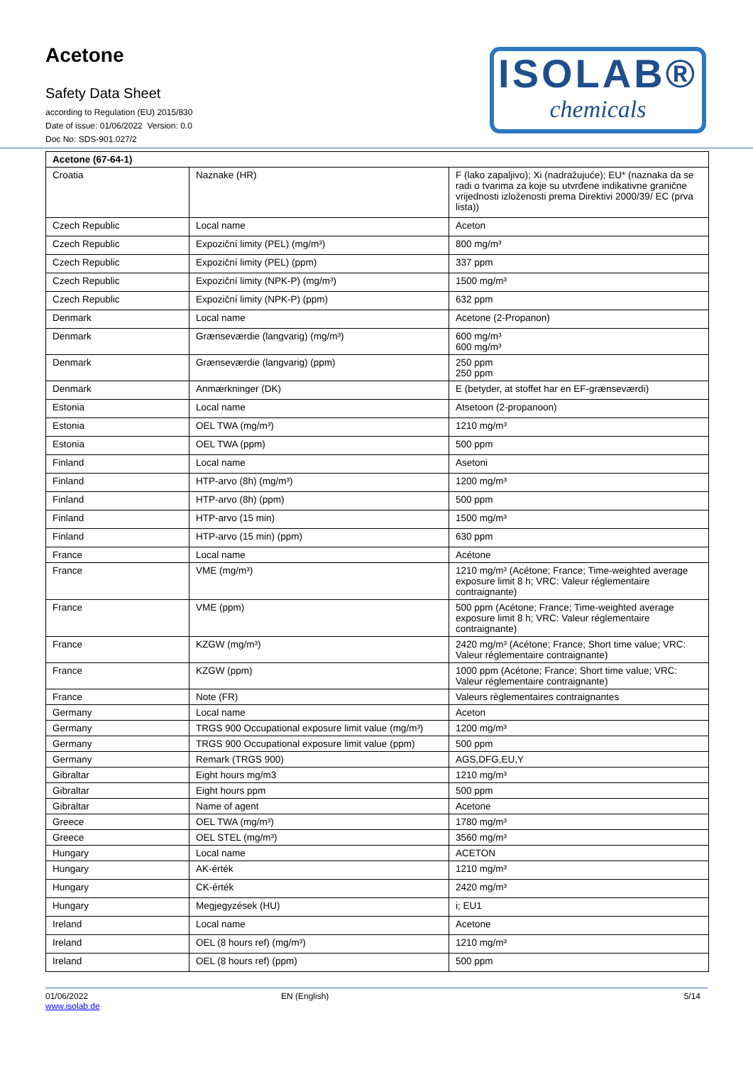Acetone
Safety Data Sheet
according to Regulation (EU) 2015/830
Date of issue: 01/06/2022 Version: 0.0
Doc No: SDS-901.027/2
ISOLAB®
chemicals
| Acetone (67-64-1) | | |
| --- | --- | --- |
| Croatia | Naznake (HR) | F (lako zapaljivo); Xi (nadražujuće); EU* (naznaka da se radi o tvarima za koje su utvrđene indikativne granične vrijednosti izloženosti prema Direktivi 2000/39/ EC (prva lista)) |
| Czech Republic | Local name | Aceton |
| Czech Republic | Expoziční limity (PEL) (mg/m³) | 800 mg/m³ |
| Czech Republic | Expoziční limity (PEL) (ppm) | 337 ppm |
| Czech Republic | Expoziční limity (NPK-P) (mg/m³) | 1500 mg/m³ |
| Czech Republic | Expoziční limity (NPK-P) (ppm) | 632 ppm |
| Denmark | Local name | Acetone (2-Propanon) |
| Denmark | Grænseværdie (langvarig) (mg/m³) | 600 mg/m³ 600 mg/m³ |
| Denmark | Grænseværdie (langvarig) (ppm) | 250 ppm 250 ppm |
| Denmark | Anmærkninger (DK) | E (betyder, at stoffet har en EF-grænseværdi) |
| Estonia | Local name | Atsetoon (2-propanoon) |
| Estonia | OEL TWA (mg/m³) | 1210 mg/m³ |
| Estonia | OEL TWA (ppm) | 500 ppm |
| Finland | Local name | Asetoni |
| Finland | HTP-arvo (8h) (mg/m³) | 1200 mg/m³ |
| Finland | HTP-arvo (8h) (ppm) | 500 ppm |
| Finland | HTP-arvo (15 min) | 1500 mg/m³ |
| Finland | HTP-arvo (15 min) (ppm) | 630 ppm |
| France | Local name | Acétone |
| France | VME (mg/m³) | 1210 mg/m³ (Acétone; France; Time-weighted average exposure limit 8 h; VRC: Valeur réglementaire contraignante) |
| France | VME (ppm) | 500 ppm (Acétone; France; Time-weighted average exposure limit 8 h; VRC: Valeur réglementaire contraignante) |
| France | KZGW (mg/m³) | 2420 mg/m³ (Acétone; France; Short time value; VRC: Valeur réglementaire contraignante) |
| France | KZGW (ppm) | 1000 ppm (Acétone; France; Short time value; VRC: Valeur réglementaire contraignante) |
| France | Note (FR) | Valeurs règlementaires contraignantes |
| Germany | Local name | Aceton |
| Germany | TRGS 900 Occupational exposure limit value (mg/m³) | 1200 mg/m³ |
| Germany | TRGS 900 Occupational exposure limit value (ppm) | 500 ppm |
| Germany | Remark (TRGS 900) | AGS,DFG,EU,Y |
| Gibraltar | Eight hours mg/m3 | 1210 mg/m³ |
| Gibraltar | Eight hours ppm | 500 ppm |
| Gibraltar | Name of agent | Acetone |
| Greece | OEL TWA (mg/m³) | 1780 mg/m³ |
| Greece | OEL STEL (mg/m³) | 3560 mg/m³ |
| Hungary | Local name | ACETON |
| Hungary | AK-érték | 1210 mg/m³ |
| Hungary | CK-érték | 2420 mg/m³ |
| Hungary | Megjegyzések (HU) | i; EU1 |
| Ireland | Local name | Acetone |
| Ireland | OEL (8 hours ref) (mg/m³) | 1210 mg/m³ |
| Ireland | OEL (8 hours ref) (ppm) | 500 ppm |
01/06/2022
www.isolab.de
EN (English) 5/14